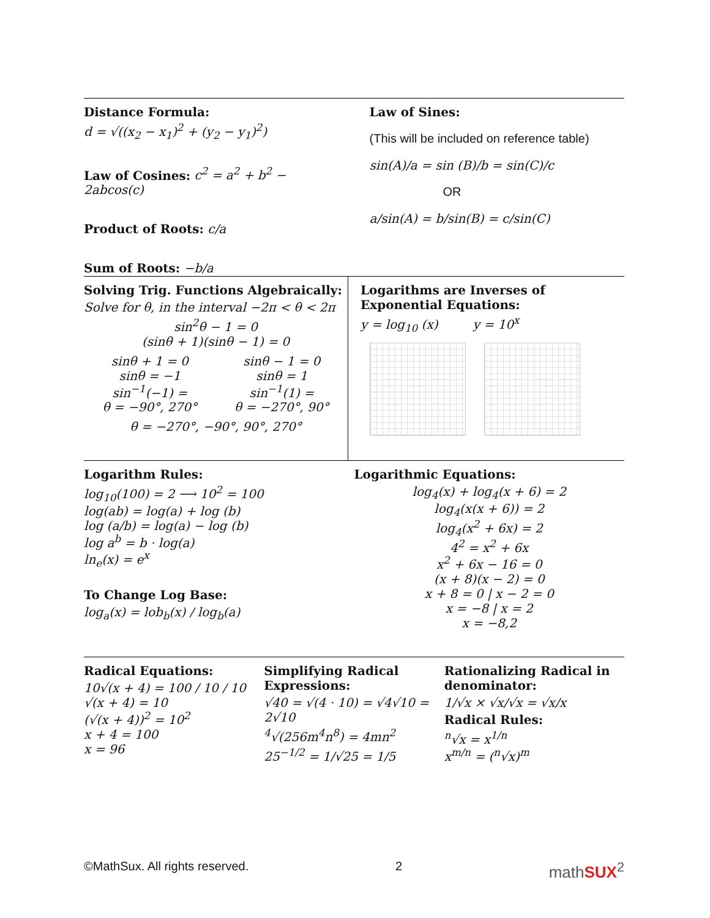Distance Formula:
d = √((x<sub>2</sub> − x<sub>1</sub>)<sup>2</sup> + (y<sub>2</sub> − y<sub>1</sub>)<sup>2</sup>)
Law of Cosines: c<sup>2</sup> = a<sup>2</sup> + b<sup>2</sup> − 2abcos(c)
Product of Roots: c/a
Sum of Roots: −b/a
Law of Sines:
(This will be included on reference table)
sin(A)/a = sin (B)/b = sin(C)/c
OR
a/sin(A) = b/sin(B) = c/sin(C)
Solving Trig. Functions Algebraically:
Solve for θ, in the interval −2π < θ < 2π
sin<sup>2</sup>θ − 1 = 0
(sinθ + 1)(sinθ − 1) = 0
sinθ + 1 = 0
sinθ = −1
sin<sup>−1</sup>(−1) =
θ = −90°, 270°
sinθ − 1 = 0
sinθ = 1
sin<sup>−1</sup>(1) =
θ = −270°, 90°
θ = −270°, −90°, 90°, 270°
Logarithms are Inverses of
Exponential Equations:
y = log<sub>10</sub> (x) y = 10<sup>x</sup>
Logarithm Rules:
log<sub>10</sub>(100) = 2 ⟶ 10<sup>2</sup> = 100
log(ab) = log(a) + log (b)
log (a/b) = log(a) − log (b)
log a<sup>b</sup> = b · log(a)
ln<sub>e</sub>(x) = e<sup>x</sup>
To Change Log Base:
log<sub>a</sub>(x) = lob<sub>b</sub>(x) / log<sub>b</sub>(a)
Logarithmic Equations:
log<sub>4</sub>(x) + log<sub>4</sub>(x + 6) = 2
log<sub>4</sub>(x(x + 6)) = 2
log<sub>4</sub>(x<sup>2</sup> + 6x) = 2
4<sup>2</sup> = x<sup>2</sup> + 6x
x<sup>2</sup> + 6x − 16 = 0
(x + 8)(x − 2) = 0
x + 8 = 0 | x − 2 = 0
x = −8 | x = 2
x = −8,2
Radical Equations:
10√(x + 4) = 100 / 10 / 10
√(x + 4) = 10
(√(x + 4))<sup>2</sup> = 10<sup>2</sup>
x + 4 = 100
x = 96
Simplifying Radical Expressions:
√40 = √(4 · 10) = √4√10 = 2√10
<sup>4</sup>√(256m<sup>4</sup>n<sup>8</sup>) = 4mn<sup>2</sup>
25<sup>−1/2</sup> = 1/√25 = 1/5
Rationalizing Radical in denominator:
1/√x × √x/√x = √x/x
Radical Rules:
<sup>n</sup>√x = x<sup>1/n</sup>
x<sup>m/n</sup> = (<sup>n</sup>√x)<sup>m</sup>
©MathSux. All rights reserved. 2 mathSUX<sup>2</sup>